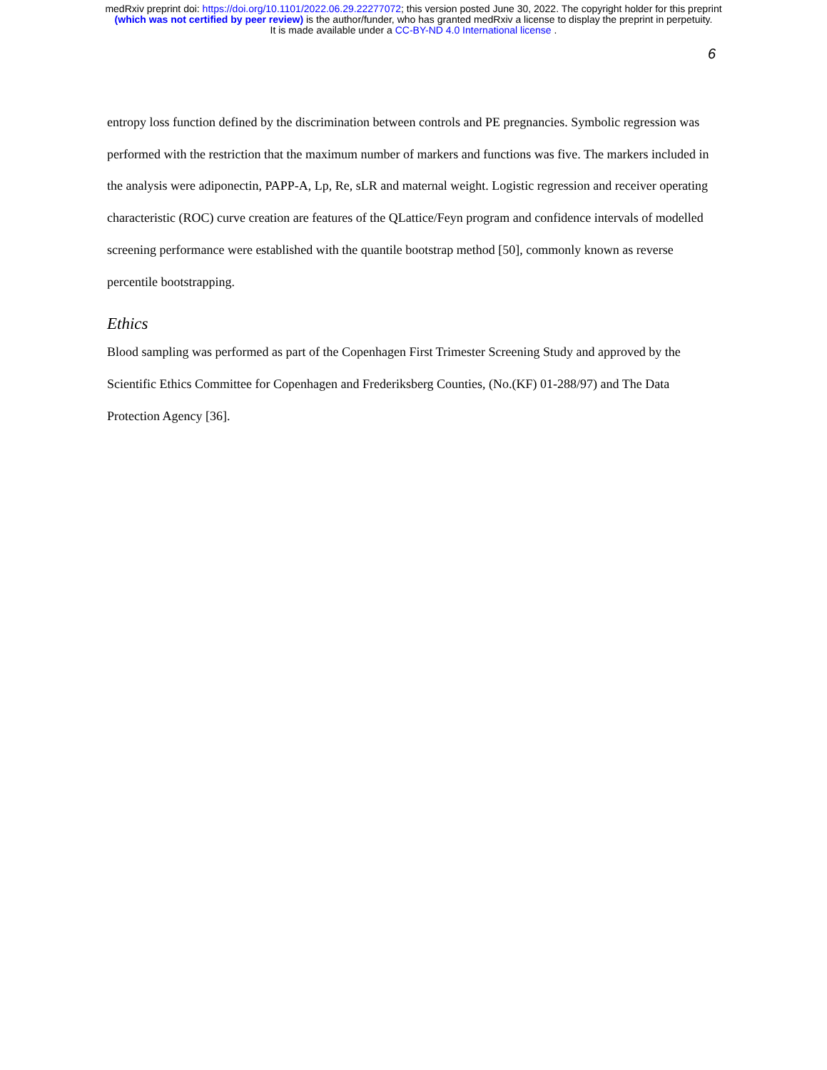medRxiv preprint doi: https://doi.org/10.1101/2022.06.29.22277072; this version posted June 30, 2022. The copyright holder for this preprint
(which was not certified by peer review) is the author/funder, who has granted medRxiv a license to display the preprint in perpetuity.
It is made available under a CC-BY-ND 4.0 International license .
6
entropy loss function defined by the discrimination between controls and PE pregnancies. Symbolic regression was performed with the restriction that the maximum number of markers and functions was five. The markers included in the analysis were adiponectin, PAPP-A, Lp, Re, sLR and maternal weight. Logistic regression and receiver operating characteristic (ROC) curve creation are features of the QLattice/Feyn program and confidence intervals of modelled screening performance were established with the quantile bootstrap method [50], commonly known as reverse percentile bootstrapping.
Ethics
Blood sampling was performed as part of the Copenhagen First Trimester Screening Study and approved by the Scientific Ethics Committee for Copenhagen and Frederiksberg Counties, (No.(KF) 01-288/97) and The Data Protection Agency [36].